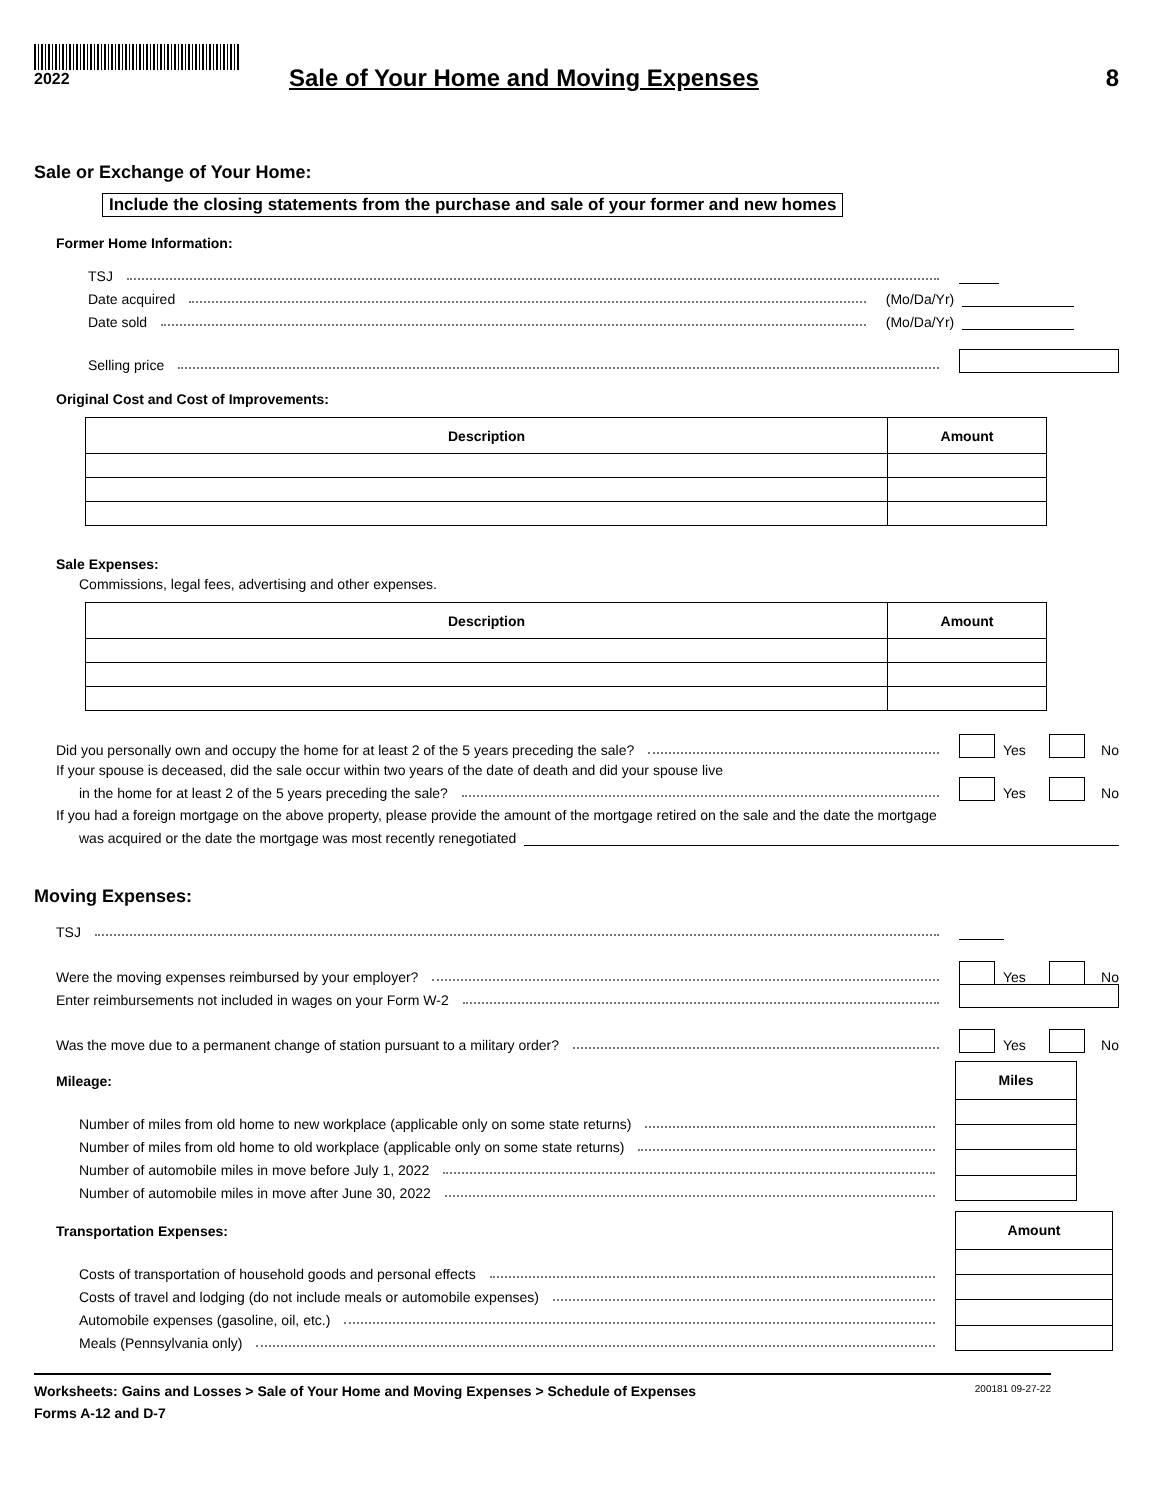2022
Sale of Your Home and Moving Expenses
8
Sale or Exchange of Your Home:
Include the closing statements from the purchase and sale of your former and new homes
Former Home Information:
TSJ
Date acquired (Mo/Da/Yr)
Date sold (Mo/Da/Yr)
Selling price
Original Cost and Cost of Improvements:
| Description | Amount |
| --- | --- |
Sale Expenses:
Commissions, legal fees, advertising and other expenses.
| Description | Amount |
| --- | --- |
Did you personally own and occupy the home for at least 2 of the 5 years preceding the sale?
Yes
No
If your spouse is deceased, did the sale occur within two years of the date of death and did your spouse live
in the home for at least 2 of the 5 years preceding the sale?
Yes
No
If you had a foreign mortgage on the above property, please provide the amount of the mortgage retired on the sale and the date the mortgage
was acquired or the date the mortgage was most recently renegotiated
Moving Expenses:
TSJ
Were the moving expenses reimbursed by your employer?
Yes
No
Enter reimbursements not included in wages on your Form W-2
Was the move due to a permanent change of station pursuant to a military order?
Yes
No
Mileage:
Number of miles from old home to new workplace (applicable only on some state returns)
Number of miles from old home to old workplace (applicable only on some state returns)
Number of automobile miles in move before July 1, 2022
Number of automobile miles in move after June 30, 2022
| Miles |
| --- |
Transportation Expenses:
Costs of transportation of household goods and personal effects
Costs of travel and lodging (do not include meals or automobile expenses)
Automobile expenses (gasoline, oil, etc.)
Meals (Pennsylvania only)
| Amount |
| --- |
Worksheets: Gains and Losses > Sale of Your Home and Moving Expenses > Schedule of Expenses 200181 09-27-22
Forms A-12 and D-7